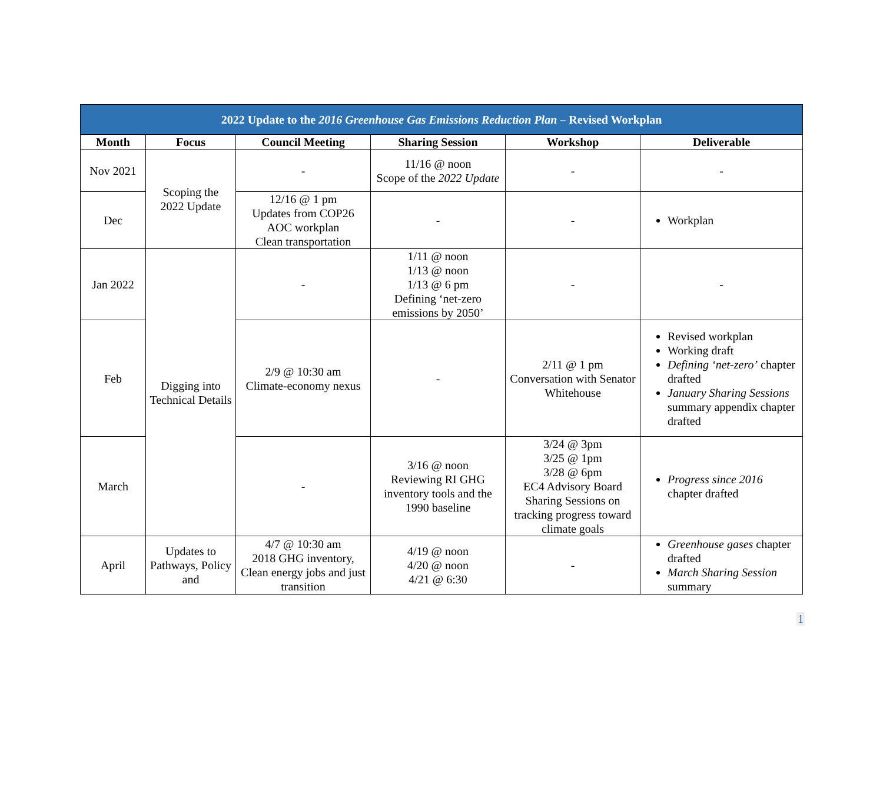| 2022 Update to the 2016 Greenhouse Gas Emissions Reduction Plan – Revised Workplan | | | | | |
| --- | --- | --- | --- | --- | --- |
| Month | Focus | Council Meeting | Sharing Session | Workshop | Deliverable |
| Nov 2021 | Scoping the 2022 Update | - | 11/16 @ noon Scope of the 2022 Update | - | - |
| Dec | | 12/16 @ 1 pm Updates from COP26 AOC workplan Clean transportation | - | - | Workplan |
| Jan 2022 | Digging into Technical Details | - | 1/11 @ noon 1/13 @ noon 1/13 @ 6 pm Defining ‘net-zero emissions by 2050’ | - | - |
| Feb | | 2/9 @ 10:30 am Climate-economy nexus | - | 2/11 @ 1 pm Conversation with Senator Whitehouse | Revised workplan Working draft Defining ‘net-zero’ chapter drafted January Sharing Sessions summary appendix chapter drafted |
| March | | - | 3/16 @ noon Reviewing RI GHG inventory tools and the 1990 baseline | 3/24 @ 3pm 3/25 @ 1pm 3/28 @ 6pm EC4 Advisory Board Sharing Sessions on tracking progress toward climate goals | Progress since 2016 chapter drafted |
| April | Updates to Pathways, Policy and | 4/7 @ 10:30 am 2018 GHG inventory, Clean energy jobs and just transition | 4/19 @ noon 4/20 @ noon 4/21 @ 6:30 | - | Greenhouse gases chapter drafted March Sharing Session summary |
1